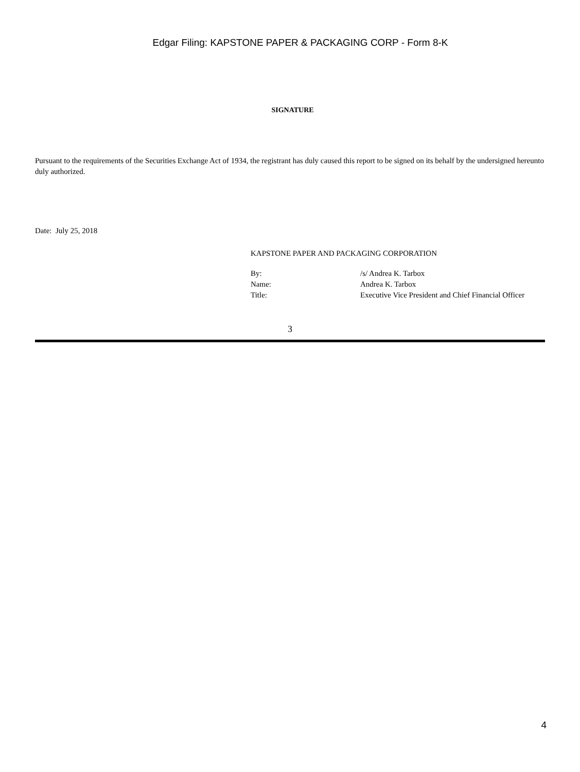Edgar Filing: KAPSTONE PAPER & PACKAGING CORP - Form 8-K
SIGNATURE
Pursuant to the requirements of the Securities Exchange Act of 1934, the registrant has duly caused this report to be signed on its behalf by the undersigned hereunto duly authorized.
Date: July 25, 2018
KAPSTONE PAPER AND PACKAGING CORPORATION
| By: | /s/ Andrea K. Tarbox |
| Name: | Andrea K. Tarbox |
| Title: | Executive Vice President and Chief Financial Officer |
3
4